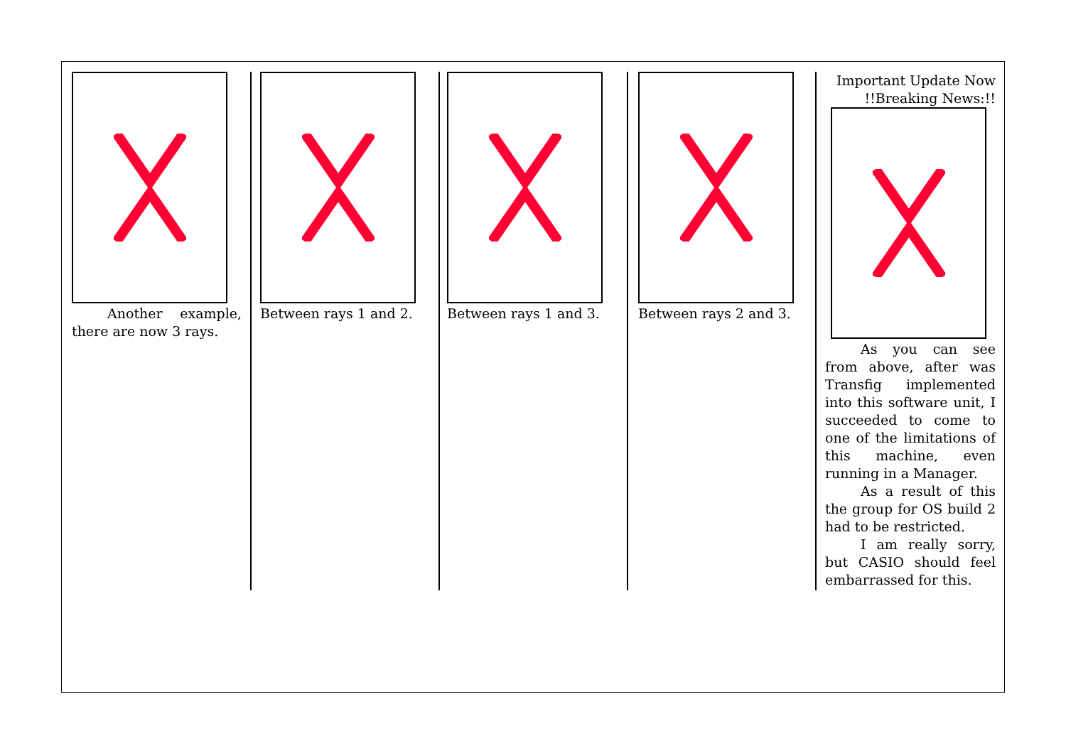Another example, there are now 3 rays.
Between rays 1 and 2. Between rays 1 and 3. Between rays 2 and 3. Important Update Now !!Breaking News:!!
As you can see from above, after was Transfig implemented into this software unit, I succeeded to come to one of the limitations of this machine, even running in a Manager.
As a result of this the group for OS build 2 had to be restricted.
I am really sorry, but CASIO should feel embarrassed for this.